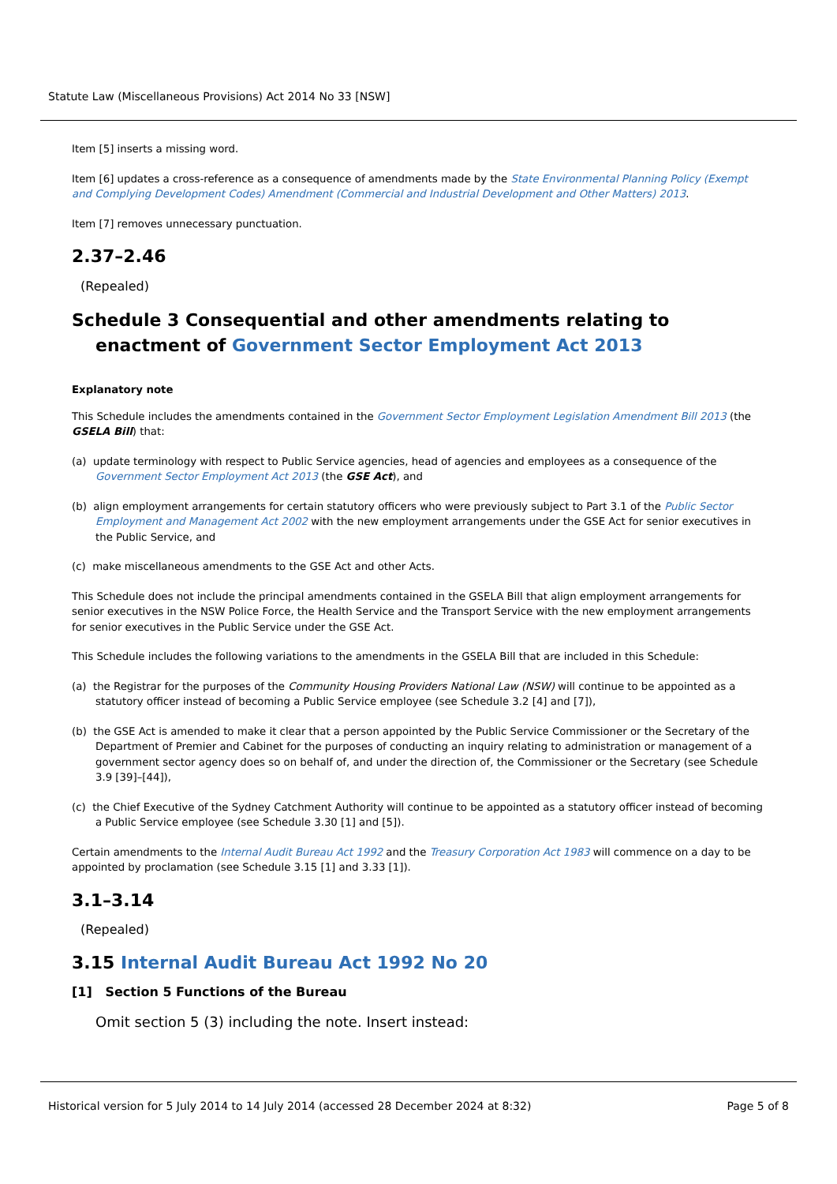Statute Law (Miscellaneous Provisions) Act 2014 No 33 [NSW]
Item [5] inserts a missing word.
Item [6] updates a cross-reference as a consequence of amendments made by the State Environmental Planning Policy (Exempt and Complying Development Codes) Amendment (Commercial and Industrial Development and Other Matters) 2013.
Item [7] removes unnecessary punctuation.
2.37–2.46
(Repealed)
Schedule 3 Consequential and other amendments relating to enactment of Government Sector Employment Act 2013
Explanatory note
This Schedule includes the amendments contained in the Government Sector Employment Legislation Amendment Bill 2013 (the GSELA Bill) that:
(a) update terminology with respect to Public Service agencies, head of agencies and employees as a consequence of the Government Sector Employment Act 2013 (the GSE Act), and
(b) align employment arrangements for certain statutory officers who were previously subject to Part 3.1 of the Public Sector Employment and Management Act 2002 with the new employment arrangements under the GSE Act for senior executives in the Public Service, and
(c) make miscellaneous amendments to the GSE Act and other Acts.
This Schedule does not include the principal amendments contained in the GSELA Bill that align employment arrangements for senior executives in the NSW Police Force, the Health Service and the Transport Service with the new employment arrangements for senior executives in the Public Service under the GSE Act.
This Schedule includes the following variations to the amendments in the GSELA Bill that are included in this Schedule:
(a) the Registrar for the purposes of the Community Housing Providers National Law (NSW) will continue to be appointed as a statutory officer instead of becoming a Public Service employee (see Schedule 3.2 [4] and [7]),
(b) the GSE Act is amended to make it clear that a person appointed by the Public Service Commissioner or the Secretary of the Department of Premier and Cabinet for the purposes of conducting an inquiry relating to administration or management of a government sector agency does so on behalf of, and under the direction of, the Commissioner or the Secretary (see Schedule 3.9 [39]–[44]),
(c) the Chief Executive of the Sydney Catchment Authority will continue to be appointed as a statutory officer instead of becoming a Public Service employee (see Schedule 3.30 [1] and [5]).
Certain amendments to the Internal Audit Bureau Act 1992 and the Treasury Corporation Act 1983 will commence on a day to be appointed by proclamation (see Schedule 3.15 [1] and 3.33 [1]).
3.1–3.14
(Repealed)
3.15 Internal Audit Bureau Act 1992 No 20
[1] Section 5 Functions of the Bureau
Omit section 5 (3) including the note. Insert instead:
Historical version for 5 July 2014 to 14 July 2014 (accessed 28 December 2024 at 8:32) Page 5 of 8